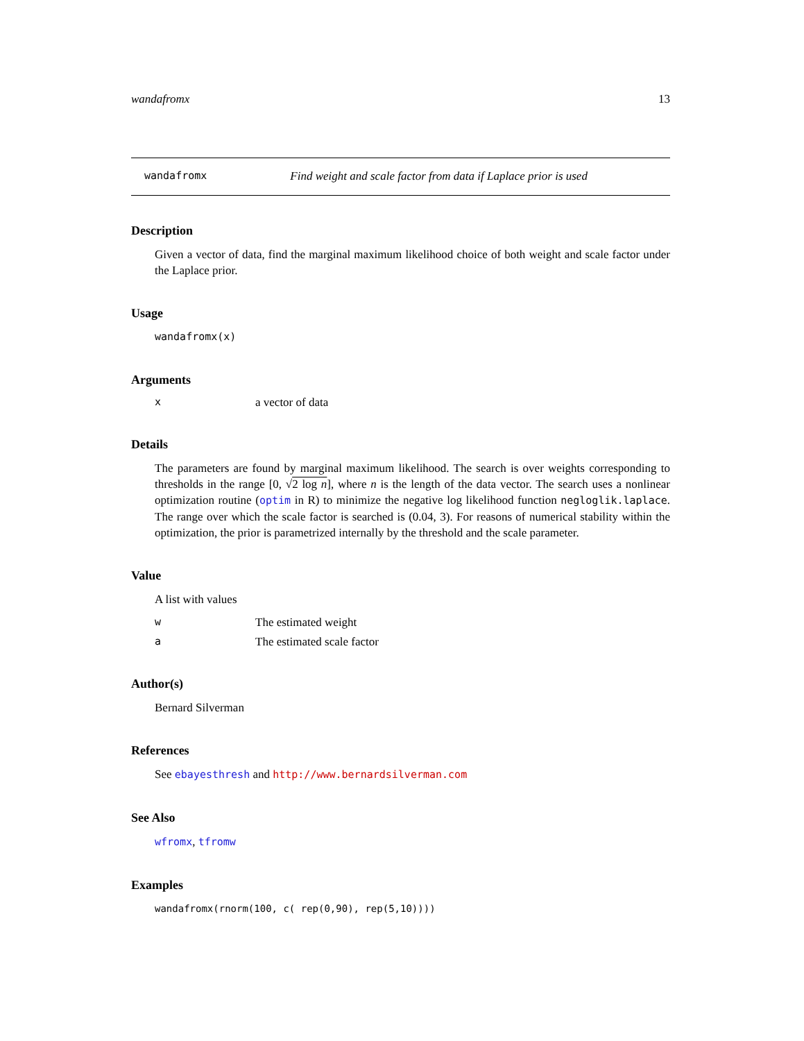wandafromx 13
wandafromx Find weight and scale factor from data if Laplace prior is used
Description
Given a vector of data, find the marginal maximum likelihood choice of both weight and scale factor under the Laplace prior.
Usage
wandafromx(x)
Arguments
xa vector of data
Details
The parameters are found by marginal maximum likelihood. The search is over weights corresponding to thresholds in the range [0, √2 log n], where n is the length of the data vector. The search uses a nonlinear optimization routine (optim in R) to minimize the negative log likelihood function negloglik.laplace. The range over which the scale factor is searched is (0.04, 3). For reasons of numerical stability within the optimization, the prior is parametrized internally by the threshold and the scale parameter.
Value
A list with values
w The estimated weight
a The estimated scale factor
Author(s)
Bernard Silverman
References
See ebayesthresh and http://www.bernardsilverman.com
See Also
wfromx, tfromw
Examples
wandafromx(rnorm(100, c( rep(0,90), rep(5,10))))